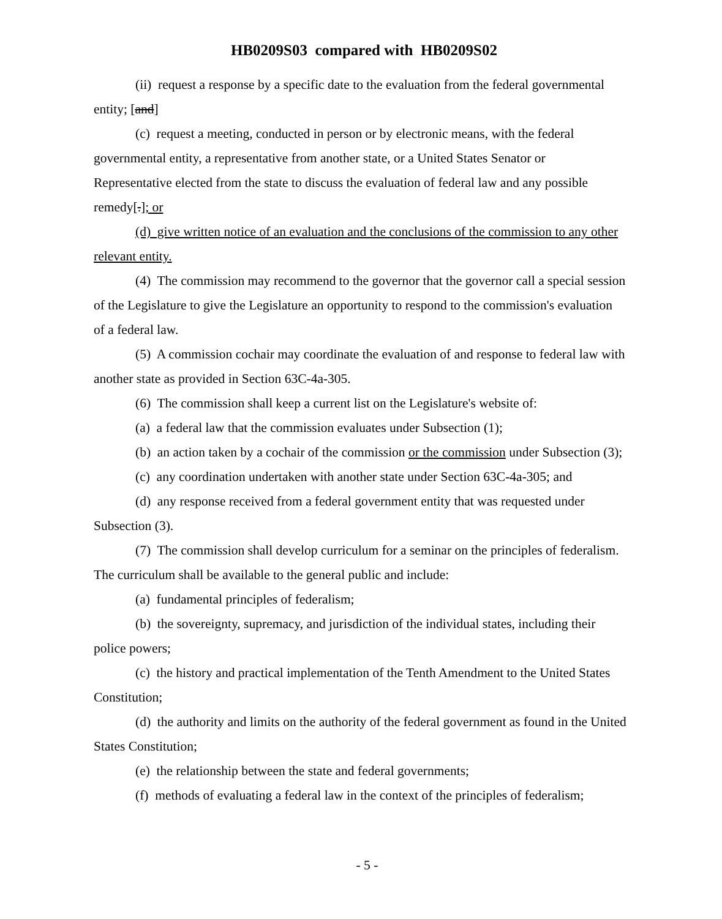HB0209S03 compared with HB0209S02
(ii) request a response by a specific date to the evaluation from the federal governmental entity; [and]
(c) request a meeting, conducted in person or by electronic means, with the federal governmental entity, a representative from another state, or a United States Senator or Representative elected from the state to discuss the evaluation of federal law and any possible remedy[.]; or
(d) give written notice of an evaluation and the conclusions of the commission to any other relevant entity.
(4) The commission may recommend to the governor that the governor call a special session of the Legislature to give the Legislature an opportunity to respond to the commission's evaluation of a federal law.
(5) A commission cochair may coordinate the evaluation of and response to federal law with another state as provided in Section 63C-4a-305.
(6) The commission shall keep a current list on the Legislature's website of:
(a) a federal law that the commission evaluates under Subsection (1);
(b) an action taken by a cochair of the commission or the commission under Subsection (3);
(c) any coordination undertaken with another state under Section 63C-4a-305; and
(d) any response received from a federal government entity that was requested under Subsection (3).
(7) The commission shall develop curriculum for a seminar on the principles of federalism. The curriculum shall be available to the general public and include:
(a) fundamental principles of federalism;
(b) the sovereignty, supremacy, and jurisdiction of the individual states, including their police powers;
(c) the history and practical implementation of the Tenth Amendment to the United States Constitution;
(d) the authority and limits on the authority of the federal government as found in the United States Constitution;
(e) the relationship between the state and federal governments;
(f) methods of evaluating a federal law in the context of the principles of federalism;
- 5 -